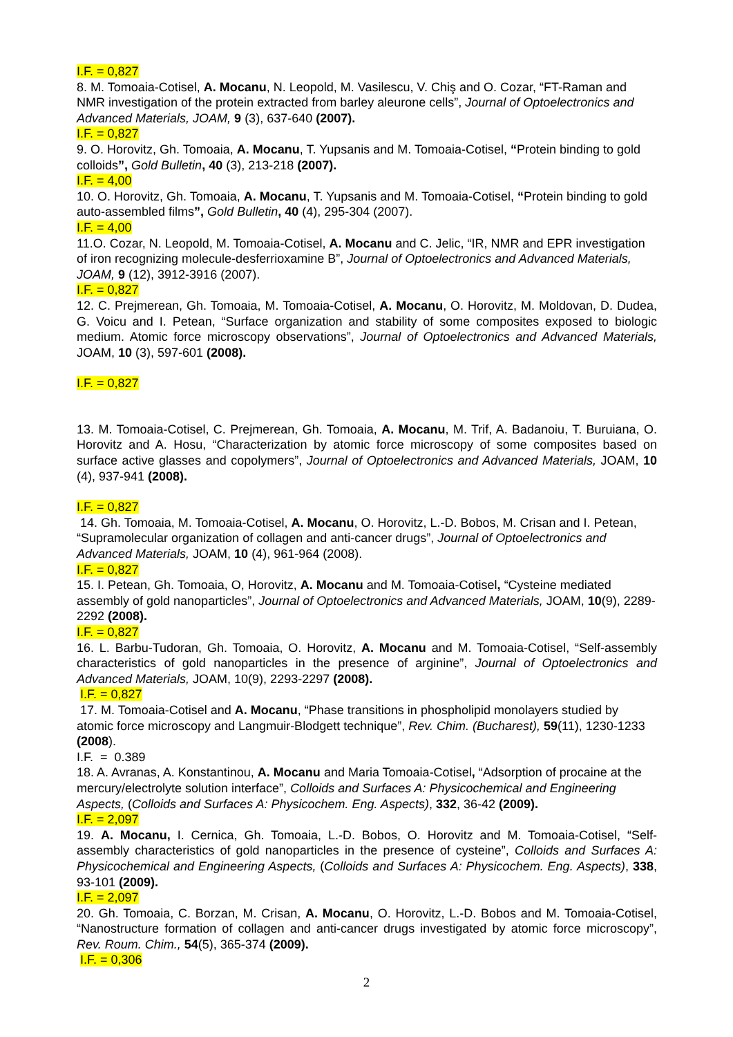I.F. = 0,827
8. M. Tomoaia-Cotisel, A. Mocanu, N. Leopold, M. Vasilescu, V. Chiş and O. Cozar, “FT-Raman and NMR investigation of the protein extracted from barley aleurone cells”, Journal of Optoelectronics and Advanced Materials, JOAM, 9 (3), 637-640 (2007).
I.F. = 0,827
9. O. Horovitz, Gh. Tomoaia, A. Mocanu, T. Yupsanis and M. Tomoaia-Cotisel, “Protein binding to gold colloids”, Gold Bulletin, 40 (3), 213-218 (2007).
I.F. = 4,00
10. O. Horovitz, Gh. Tomoaia, A. Mocanu, T. Yupsanis and M. Tomoaia-Cotisel, “Protein binding to gold auto-assembled films”, Gold Bulletin, 40 (4), 295-304 (2007).
I.F. = 4,00
11.O. Cozar, N. Leopold, M. Tomoaia-Cotisel, A. Mocanu and C. Jelic, “IR, NMR and EPR investigation of iron recognizing molecule-desferrioxamine B”, Journal of Optoelectronics and Advanced Materials, JOAM, 9 (12), 3912-3916 (2007).
I.F. = 0,827
12. C. Prejmerean, Gh. Tomoaia, M. Tomoaia-Cotisel, A. Mocanu, O. Horovitz, M. Moldovan, D. Dudea, G. Voicu and I. Petean, “Surface organization and stability of some composites exposed to biologic medium. Atomic force microscopy observations”, Journal of Optoelectronics and Advanced Materials, JOAM, 10 (3), 597-601 (2008).
I.F. = 0,827
13. M. Tomoaia-Cotisel, C. Prejmerean, Gh. Tomoaia, A. Mocanu, M. Trif, A. Badanoiu, T. Buruiana, O. Horovitz and A. Hosu, “Characterization by atomic force microscopy of some composites based on surface active glasses and copolymers”, Journal of Optoelectronics and Advanced Materials, JOAM, 10 (4), 937-941 (2008).
I.F. = 0,827
14. Gh. Tomoaia, M. Tomoaia-Cotisel, A. Mocanu, O. Horovitz, L.-D. Bobos, M. Crisan and I. Petean, “Supramolecular organization of collagen and anti-cancer drugs”, Journal of Optoelectronics and Advanced Materials, JOAM, 10 (4), 961-964 (2008).
I.F. = 0,827
15. I. Petean, Gh. Tomoaia, O, Horovitz, A. Mocanu and M. Tomoaia-Cotisel, “Cysteine mediated assembly of gold nanoparticles”, Journal of Optoelectronics and Advanced Materials, JOAM, 10(9), 2289-2292 (2008).
I.F. = 0,827
16. L. Barbu-Tudoran, Gh. Tomoaia, O. Horovitz, A. Mocanu and M. Tomoaia-Cotisel, “Self-assembly characteristics of gold nanoparticles in the presence of arginine”, Journal of Optoelectronics and Advanced Materials, JOAM, 10(9), 2293-2297 (2008).
I.F. = 0,827
17. M. Tomoaia-Cotisel and A. Mocanu, “Phase transitions in phospholipid monolayers studied by atomic force microscopy and Langmuir-Blodgett technique”, Rev. Chim. (Bucharest), 59(11), 1230-1233 (2008).
I.F. = 0.389
18. A. Avranas, A. Konstantinou, A. Mocanu and Maria Tomoaia-Cotisel, “Adsorption of procaine at the mercury/electrolyte solution interface”, Colloids and Surfaces A: Physicochemical and Engineering Aspects, (Colloids and Surfaces A: Physicochem. Eng. Aspects), 332, 36-42 (2009).
I.F. = 2,097
19. A. Mocanu, I. Cernica, Gh. Tomoaia, L.-D. Bobos, O. Horovitz and M. Tomoaia-Cotisel, “Self-assembly characteristics of gold nanoparticles in the presence of cysteine”, Colloids and Surfaces A: Physicochemical and Engineering Aspects, (Colloids and Surfaces A: Physicochem. Eng. Aspects), 338, 93-101 (2009).
I.F. = 2,097
20. Gh. Tomoaia, C. Borzan, M. Crisan, A. Mocanu, O. Horovitz, L.-D. Bobos and M. Tomoaia-Cotisel, “Nanostructure formation of collagen and anti-cancer drugs investigated by atomic force microscopy”, Rev. Roum. Chim., 54(5), 365-374 (2009).
I.F. = 0,306
2